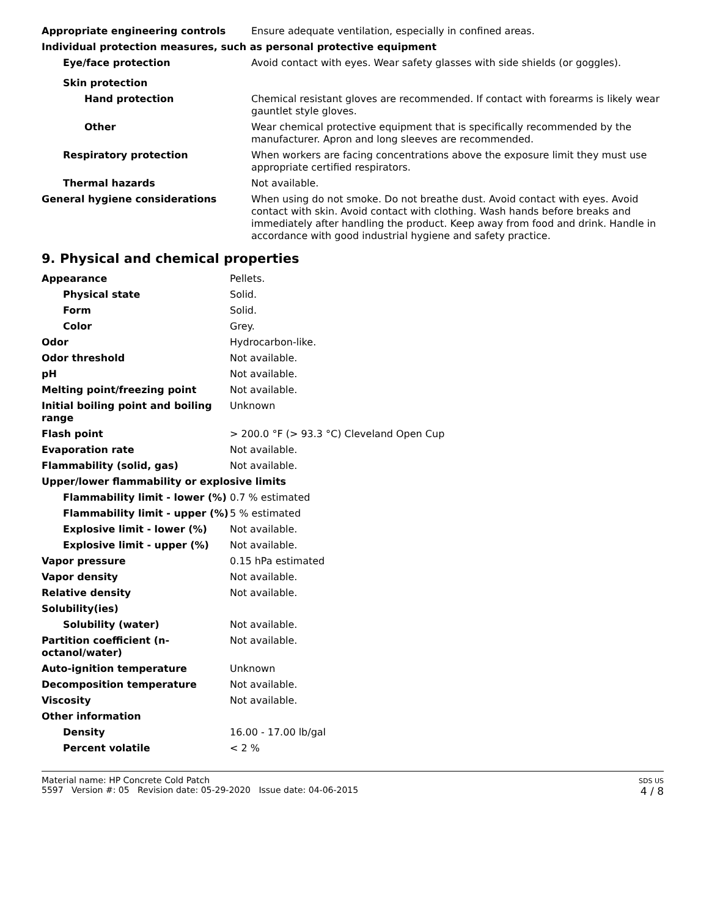| Appropriate engineering controls | Ensure adequate ventilation, especially in confined areas. |
| Individual protection measures, such as personal protective equipment | |
| Eye/face protection | Avoid contact with eyes. Wear safety glasses with side shields (or goggles). |
| Skin protection | |
| Hand protection | Chemical resistant gloves are recommended. If contact with forearms is likely wear gauntlet style gloves. |
| Other | Wear chemical protective equipment that is specifically recommended by the manufacturer. Apron and long sleeves are recommended. |
| Respiratory protection | When workers are facing concentrations above the exposure limit they must use appropriate certified respirators. |
| Thermal hazards | Not available. |
| General hygiene considerations | When using do not smoke. Do not breathe dust. Avoid contact with eyes. Avoid contact with skin. Avoid contact with clothing. Wash hands before breaks and immediately after handling the product. Keep away from food and drink. Handle in accordance with good industrial hygiene and safety practice. |
9. Physical and chemical properties
| Appearance | Pellets. |
| Physical state | Solid. |
| Form | Solid. |
| Color | Grey. |
| Odor | Hydrocarbon-like. |
| Odor threshold | Not available. |
| pH | Not available. |
| Melting point/freezing point | Not available. |
| Initial boiling point and boiling range | Unknown |
| Flash point | > 200.0 °F (> 93.3 °C) Cleveland Open Cup |
| Evaporation rate | Not available. |
| Flammability (solid, gas) | Not available. |
| Upper/lower flammability or explosive limits | |
| Flammability limit - lower (%) | 0.7 % estimated |
| Flammability limit - upper (%) | 5 % estimated |
| Explosive limit - lower (%) | Not available. |
| Explosive limit - upper (%) | Not available. |
| Vapor pressure | 0.15 hPa estimated |
| Vapor density | Not available. |
| Relative density | Not available. |
| Solubility(ies) | |
| Solubility (water) | Not available. |
| Partition coefficient (n-octanol/water) | Not available. |
| Auto-ignition temperature | Unknown |
| Decomposition temperature | Not available. |
| Viscosity | Not available. |
| Other information | |
| Density | 16.00 - 17.00 lb/gal |
| Percent volatile | < 2 % |
Material name: HP Concrete Cold Patch
5597 Version #: 05 Revision date: 05-29-2020 Issue date: 04-06-2015
SDS US
4 / 8